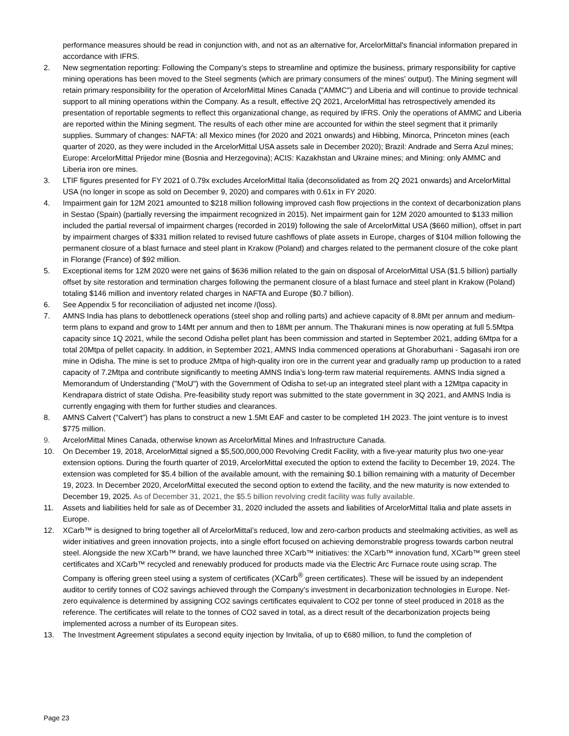performance measures should be read in conjunction with, and not as an alternative for, ArcelorMittal's financial information prepared in accordance with IFRS.
2. New segmentation reporting: Following the Company’s steps to streamline and optimize the business, primary responsibility for captive mining operations has been moved to the Steel segments (which are primary consumers of the mines' output). The Mining segment will retain primary responsibility for the operation of ArcelorMittal Mines Canada ("AMMC") and Liberia and will continue to provide technical support to all mining operations within the Company. As a result, effective 2Q 2021, ArcelorMittal has retrospectively amended its presentation of reportable segments to reflect this organizational change, as required by IFRS. Only the operations of AMMC and Liberia are reported within the Mining segment. The results of each other mine are accounted for within the steel segment that it primarily supplies. Summary of changes: NAFTA: all Mexico mines (for 2020 and 2021 onwards) and Hibbing, Minorca, Princeton mines (each quarter of 2020, as they were included in the ArcelorMittal USA assets sale in December 2020); Brazil: Andrade and Serra Azul mines; Europe: ArcelorMittal Prijedor mine (Bosnia and Herzegovina); ACIS: Kazakhstan and Ukraine mines; and Mining: only AMMC and Liberia iron ore mines.
3. LTIF figures presented for FY 2021 of 0.79x excludes ArcelorMittal Italia (deconsolidated as from 2Q 2021 onwards) and ArcelorMittal USA (no longer in scope as sold on December 9, 2020) and compares with 0.61x in FY 2020.
4. Impairment gain for 12M 2021 amounted to $218 million following improved cash flow projections in the context of decarbonization plans in Sestao (Spain) (partially reversing the impairment recognized in 2015). Net impairment gain for 12M 2020 amounted to $133 million included the partial reversal of impairment charges (recorded in 2019) following the sale of ArcelorMittal USA ($660 million), offset in part by impairment charges of $331 million related to revised future cashflows of plate assets in Europe, charges of $104 million following the permanent closure of a blast furnace and steel plant in Krakow (Poland) and charges related to the permanent closure of the coke plant in Florange (France) of $92 million.
5. Exceptional items for 12M 2020 were net gains of $636 million related to the gain on disposal of ArcelorMittal USA ($1.5 billion) partially offset by site restoration and termination charges following the permanent closure of a blast furnace and steel plant in Krakow (Poland) totaling $146 million and inventory related charges in NAFTA and Europe ($0.7 billion).
6. See Appendix 5 for reconciliation of adjusted net income /(loss).
7. AMNS India has plans to debottleneck operations (steel shop and rolling parts) and achieve capacity of 8.8Mt per annum and medium-term plans to expand and grow to 14Mt per annum and then to 18Mt per annum. The Thakurani mines is now operating at full 5.5Mtpa capacity since 1Q 2021, while the second Odisha pellet plant has been commission and started in September 2021, adding 6Mtpa for a total 20Mtpa of pellet capacity. In addition, in September 2021, AMNS India commenced operations at Ghoraburhani - Sagasahi iron ore mine in Odisha. The mine is set to produce 2Mtpa of high-quality iron ore in the current year and gradually ramp up production to a rated capacity of 7.2Mtpa and contribute significantly to meeting AMNS India’s long-term raw material requirements. AMNS India signed a Memorandum of Understanding ("MoU") with the Government of Odisha to set-up an integrated steel plant with a 12Mtpa capacity in Kendrapara district of state Odisha. Pre-feasibility study report was submitted to the state government in 3Q 2021, and AMNS India is currently engaging with them for further studies and clearances.
8. AMNS Calvert ("Calvert") has plans to construct a new 1.5Mt EAF and caster to be completed 1H 2023. The joint venture is to invest $775 million.
9. ArcelorMittal Mines Canada, otherwise known as ArcelorMittal Mines and Infrastructure Canada.
10. On December 19, 2018, ArcelorMittal signed a $5,500,000,000 Revolving Credit Facility, with a five-year maturity plus two one-year extension options. During the fourth quarter of 2019, ArcelorMittal executed the option to extend the facility to December 19, 2024. The extension was completed for $5.4 billion of the available amount, with the remaining $0.1 billion remaining with a maturity of December 19, 2023. In December 2020, ArcelorMittal executed the second option to extend the facility, and the new maturity is now extended to December 19, 2025. As of December 31, 2021, the $5.5 billion revolving credit facility was fully available.
11. Assets and liabilities held for sale as of December 31, 2020 included the assets and liabilities of ArcelorMittal Italia and plate assets in Europe.
12. XCarb™ is designed to bring together all of ArcelorMittal’s reduced, low and zero-carbon products and steelmaking activities, as well as wider initiatives and green innovation projects, into a single effort focused on achieving demonstrable progress towards carbon neutral steel. Alongside the new XCarb™ brand, we have launched three XCarb™ initiatives: the XCarb™ innovation fund, XCarb™ green steel certificates and XCarb™ recycled and renewably produced for products made via the Electric Arc Furnace route using scrap. The Company is offering green steel using a system of certificates (XCarb<sup>®</sup> green certificates). These will be issued by an independent auditor to certify tonnes of CO2 savings achieved through the Company’s investment in decarbonization technologies in Europe. Net-zero equivalence is determined by assigning CO2 savings certificates equivalent to CO2 per tonne of steel produced in 2018 as the reference. The certificates will relate to the tonnes of CO2 saved in total, as a direct result of the decarbonization projects being implemented across a number of its European sites.
13. The Investment Agreement stipulates a second equity injection by Invitalia, of up to €680 million, to fund the completion of
Page 23